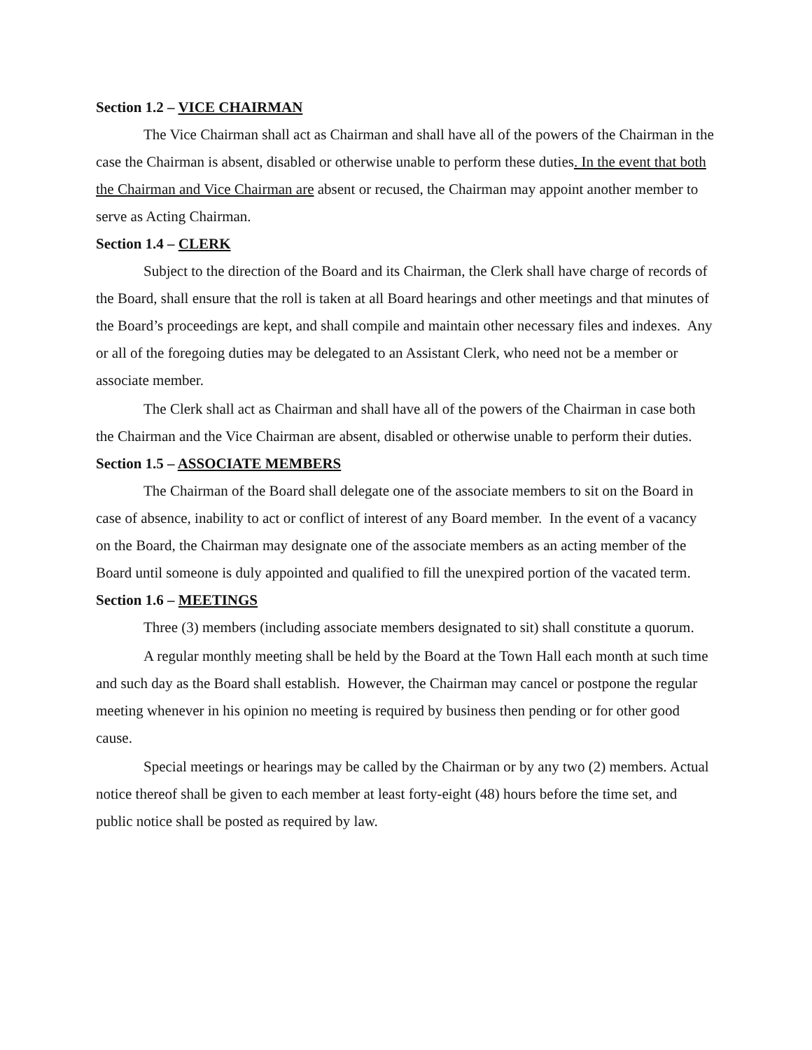Section 1.2 – VICE CHAIRMAN
The Vice Chairman shall act as Chairman and shall have all of the powers of the Chairman in the case the Chairman is absent, disabled or otherwise unable to perform these duties. In the event that both the Chairman and Vice Chairman are absent or recused, the Chairman may appoint another member to serve as Acting Chairman.
Section 1.4 – CLERK
Subject to the direction of the Board and its Chairman, the Clerk shall have charge of records of the Board, shall ensure that the roll is taken at all Board hearings and other meetings and that minutes of the Board’s proceedings are kept, and shall compile and maintain other necessary files and indexes. Any or all of the foregoing duties may be delegated to an Assistant Clerk, who need not be a member or associate member.
The Clerk shall act as Chairman and shall have all of the powers of the Chairman in case both the Chairman and the Vice Chairman are absent, disabled or otherwise unable to perform their duties.
Section 1.5 – ASSOCIATE MEMBERS
The Chairman of the Board shall delegate one of the associate members to sit on the Board in case of absence, inability to act or conflict of interest of any Board member. In the event of a vacancy on the Board, the Chairman may designate one of the associate members as an acting member of the Board until someone is duly appointed and qualified to fill the unexpired portion of the vacated term.
Section 1.6 – MEETINGS
Three (3) members (including associate members designated to sit) shall constitute a quorum.
A regular monthly meeting shall be held by the Board at the Town Hall each month at such time and such day as the Board shall establish. However, the Chairman may cancel or postpone the regular meeting whenever in his opinion no meeting is required by business then pending or for other good cause.
Special meetings or hearings may be called by the Chairman or by any two (2) members. Actual notice thereof shall be given to each member at least forty-eight (48) hours before the time set, and public notice shall be posted as required by law.